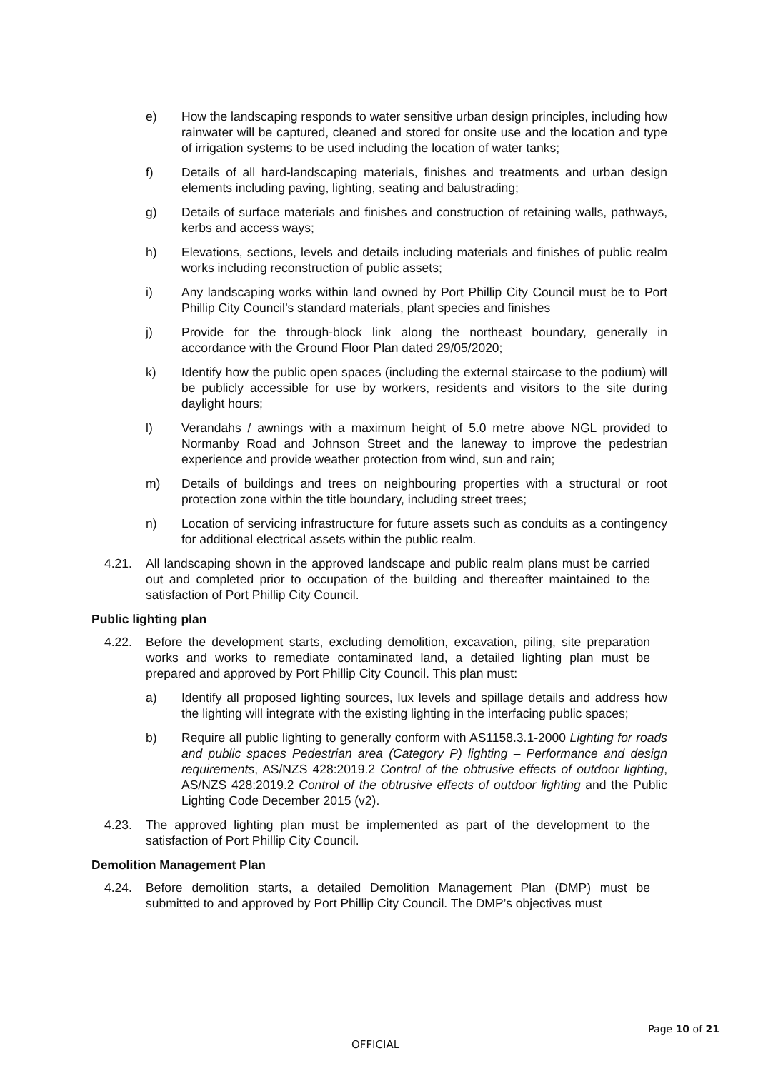e) How the landscaping responds to water sensitive urban design principles, including how rainwater will be captured, cleaned and stored for onsite use and the location and type of irrigation systems to be used including the location of water tanks;
f) Details of all hard-landscaping materials, finishes and treatments and urban design elements including paving, lighting, seating and balustrading;
g) Details of surface materials and finishes and construction of retaining walls, pathways, kerbs and access ways;
h) Elevations, sections, levels and details including materials and finishes of public realm works including reconstruction of public assets;
i) Any landscaping works within land owned by Port Phillip City Council must be to Port Phillip City Council’s standard materials, plant species and finishes
j) Provide for the through-block link along the northeast boundary, generally in accordance with the Ground Floor Plan dated 29/05/2020;
k) Identify how the public open spaces (including the external staircase to the podium) will be publicly accessible for use by workers, residents and visitors to the site during daylight hours;
l) Verandahs / awnings with a maximum height of 5.0 metre above NGL provided to Normanby Road and Johnson Street and the laneway to improve the pedestrian experience and provide weather protection from wind, sun and rain;
m) Details of buildings and trees on neighbouring properties with a structural or root protection zone within the title boundary, including street trees;
n) Location of servicing infrastructure for future assets such as conduits as a contingency for additional electrical assets within the public realm.
4.21. All landscaping shown in the approved landscape and public realm plans must be carried out and completed prior to occupation of the building and thereafter maintained to the satisfaction of Port Phillip City Council.
Public lighting plan
4.22. Before the development starts, excluding demolition, excavation, piling, site preparation works and works to remediate contaminated land, a detailed lighting plan must be prepared and approved by Port Phillip City Council. This plan must:
a) Identify all proposed lighting sources, lux levels and spillage details and address how the lighting will integrate with the existing lighting in the interfacing public spaces;
b) Require all public lighting to generally conform with AS1158.3.1-2000 Lighting for roads and public spaces Pedestrian area (Category P) lighting – Performance and design requirements, AS/NZS 428:2019.2 Control of the obtrusive effects of outdoor lighting, AS/NZS 428:2019.2 Control of the obtrusive effects of outdoor lighting and the Public Lighting Code December 2015 (v2).
4.23. The approved lighting plan must be implemented as part of the development to the satisfaction of Port Phillip City Council.
Demolition Management Plan
4.24. Before demolition starts, a detailed Demolition Management Plan (DMP) must be submitted to and approved by Port Phillip City Council. The DMP’s objectives must
Page 10 of 21
OFFICIAL